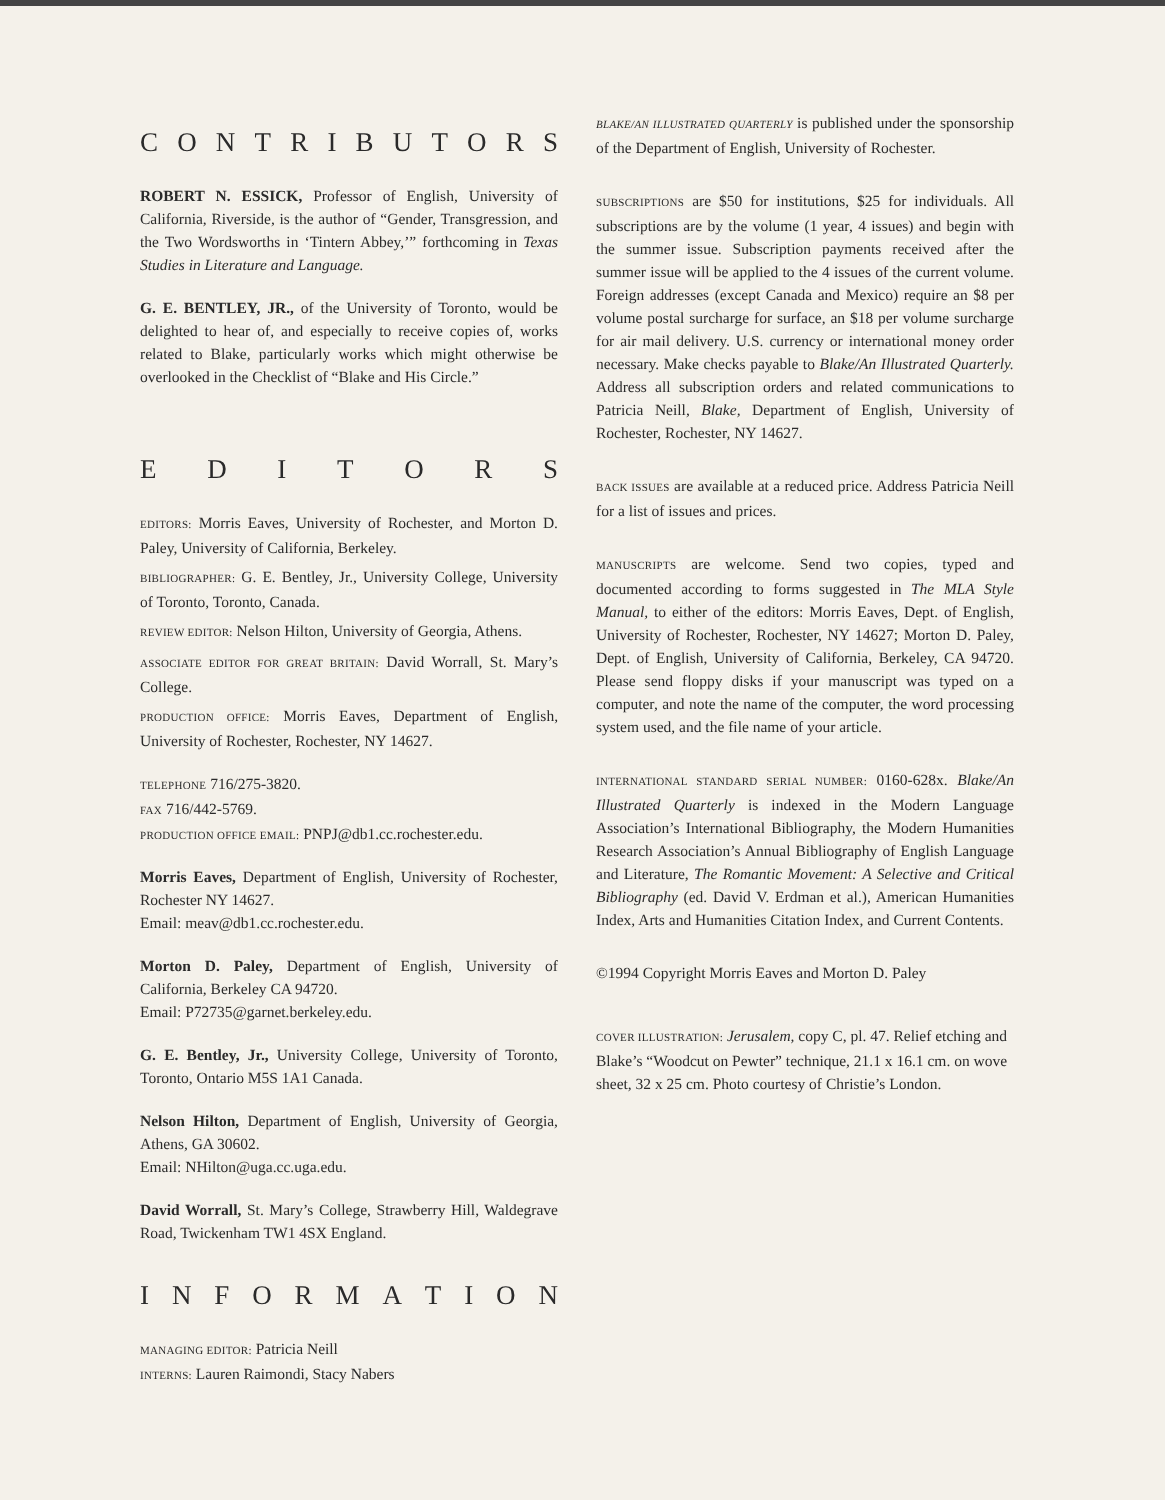CONTRIBUTORS
ROBERT N. ESSICK, Professor of English, University of California, Riverside, is the author of “Gender, Transgression, and the Two Wordsworths in ‘Tintern Abbey,’” forthcoming in Texas Studies in Literature and Language.
G. E. BENTLEY, JR., of the University of Toronto, would be delighted to hear of, and especially to receive copies of, works related to Blake, particularly works which might otherwise be overlooked in the Checklist of “Blake and His Circle.”
EDITORS
EDITORS: Morris Eaves, University of Rochester, and Morton D. Paley, University of California, Berkeley.
BIBLIOGRAPHER: G. E. Bentley, Jr., University College, University of Toronto, Toronto, Canada.
REVIEW EDITOR: Nelson Hilton, University of Georgia, Athens.
ASSOCIATE EDITOR FOR GREAT BRITAIN: David Worrall, St. Mary’s College.
PRODUCTION OFFICE: Morris Eaves, Department of English, University of Rochester, Rochester, NY 14627.
TELEPHONE 716/275-3820.
FAX 716/442-5769.
PRODUCTION OFFICE EMAIL: PNPJ@db1.cc.rochester.edu.
Morris Eaves, Department of English, University of Rochester, Rochester NY 14627.
Email: meav@db1.cc.rochester.edu.
Morton D. Paley, Department of English, University of California, Berkeley CA 94720.
Email: P72735@garnet.berkeley.edu.
G. E. Bentley, Jr., University College, University of Toronto, Toronto, Ontario M5S 1A1 Canada.
Nelson Hilton, Department of English, University of Georgia, Athens, GA 30602.
Email: NHilton@uga.cc.uga.edu.
David Worrall, St. Mary’s College, Strawberry Hill, Waldegrave Road, Twickenham TW1 4SX England.
INFORMATION
MANAGING EDITOR: Patricia Neill
INTERNS: Lauren Raimondi, Stacy Nabers
BLAKE/AN ILLUSTRATED QUARTERLY is published under the sponsorship of the Department of English, University of Rochester.
SUBSCRIPTIONS are $50 for institutions, $25 for individuals. All subscriptions are by the volume (1 year, 4 issues) and begin with the summer issue. Subscription payments received after the summer issue will be applied to the 4 issues of the current volume. Foreign addresses (except Canada and Mexico) require an $8 per volume postal surcharge for surface, an $18 per volume surcharge for air mail delivery. U.S. currency or international money order necessary. Make checks payable to Blake/An Illustrated Quarterly. Address all subscription orders and related communications to Patricia Neill, Blake, Department of English, University of Rochester, Rochester, NY 14627.
BACK ISSUES are available at a reduced price. Address Patricia Neill for a list of issues and prices.
MANUSCRIPTS are welcome. Send two copies, typed and documented according to forms suggested in The MLA Style Manual, to either of the editors: Morris Eaves, Dept. of English, University of Rochester, Rochester, NY 14627; Morton D. Paley, Dept. of English, University of California, Berkeley, CA 94720. Please send floppy disks if your manuscript was typed on a computer, and note the name of the computer, the word processing system used, and the file name of your article.
INTERNATIONAL STANDARD SERIAL NUMBER: 0160-628x. Blake/An Illustrated Quarterly is indexed in the Modern Language Association’s International Bibliography, the Modern Humanities Research Association’s Annual Bibliography of English Language and Literature, The Romantic Movement: A Selective and Critical Bibliography (ed. David V. Erdman et al.), American Humanities Index, Arts and Humanities Citation Index, and Current Contents.
©1994 Copyright Morris Eaves and Morton D. Paley
COVER ILLUSTRATION: Jerusalem, copy C, pl. 47. Relief etching and Blake’s “Woodcut on Pewter” technique, 21.1 x 16.1 cm. on wove sheet, 32 x 25 cm. Photo courtesy of Christie’s London.